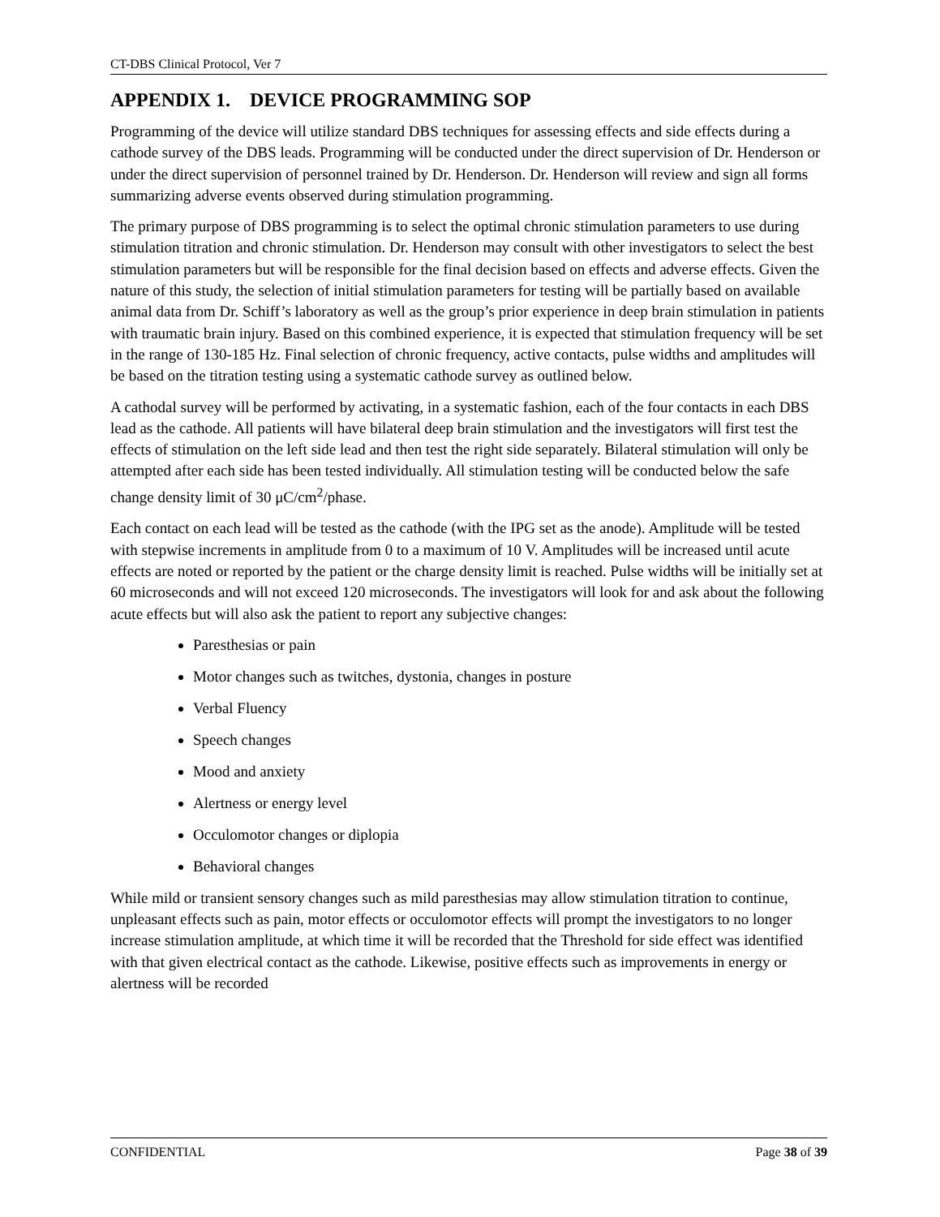CT-DBS Clinical Protocol, Ver 7
APPENDIX 1. DEVICE PROGRAMMING SOP
Programming of the device will utilize standard DBS techniques for assessing effects and side effects during a cathode survey of the DBS leads. Programming will be conducted under the direct supervision of Dr. Henderson or under the direct supervision of personnel trained by Dr. Henderson. Dr. Henderson will review and sign all forms summarizing adverse events observed during stimulation programming.
The primary purpose of DBS programming is to select the optimal chronic stimulation parameters to use during stimulation titration and chronic stimulation. Dr. Henderson may consult with other investigators to select the best stimulation parameters but will be responsible for the final decision based on effects and adverse effects. Given the nature of this study, the selection of initial stimulation parameters for testing will be partially based on available animal data from Dr. Schiff’s laboratory as well as the group’s prior experience in deep brain stimulation in patients with traumatic brain injury. Based on this combined experience, it is expected that stimulation frequency will be set in the range of 130-185 Hz. Final selection of chronic frequency, active contacts, pulse widths and amplitudes will be based on the titration testing using a systematic cathode survey as outlined below.
A cathodal survey will be performed by activating, in a systematic fashion, each of the four contacts in each DBS lead as the cathode. All patients will have bilateral deep brain stimulation and the investigators will first test the effects of stimulation on the left side lead and then test the right side separately. Bilateral stimulation will only be attempted after each side has been tested individually. All stimulation testing will be conducted below the safe change density limit of 30 μC/cm<sup>2</sup>/phase.
Each contact on each lead will be tested as the cathode (with the IPG set as the anode). Amplitude will be tested with stepwise increments in amplitude from 0 to a maximum of 10 V. Amplitudes will be increased until acute effects are noted or reported by the patient or the charge density limit is reached. Pulse widths will be initially set at 60 microseconds and will not exceed 120 microseconds. The investigators will look for and ask about the following acute effects but will also ask the patient to report any subjective changes:
Paresthesias or pain
Motor changes such as twitches, dystonia, changes in posture
Verbal Fluency
Speech changes
Mood and anxiety
Alertness or energy level
Occulomotor changes or diplopia
Behavioral changes
While mild or transient sensory changes such as mild paresthesias may allow stimulation titration to continue, unpleasant effects such as pain, motor effects or occulomotor effects will prompt the investigators to no longer increase stimulation amplitude, at which time it will be recorded that the Threshold for side effect was identified with that given electrical contact as the cathode. Likewise, positive effects such as improvements in energy or alertness will be recorded
CONFIDENTIAL Page 38 of 39